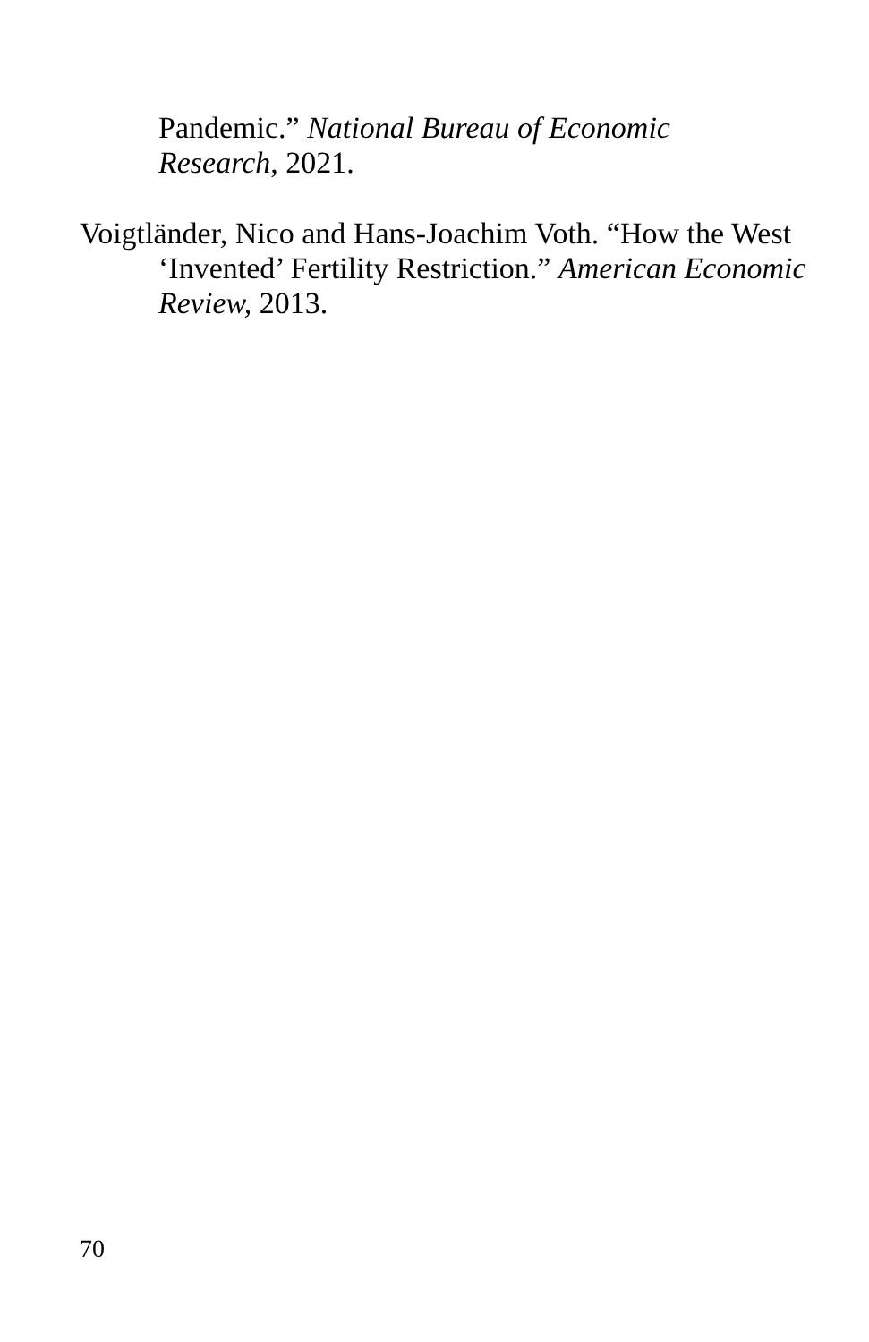Pandemic.” National Bureau of Economic Research, 2021.
Voigtländer, Nico and Hans-Joachim Voth. “How the West ‘Invented’ Fertility Restriction.” American Economic Review, 2013.
70